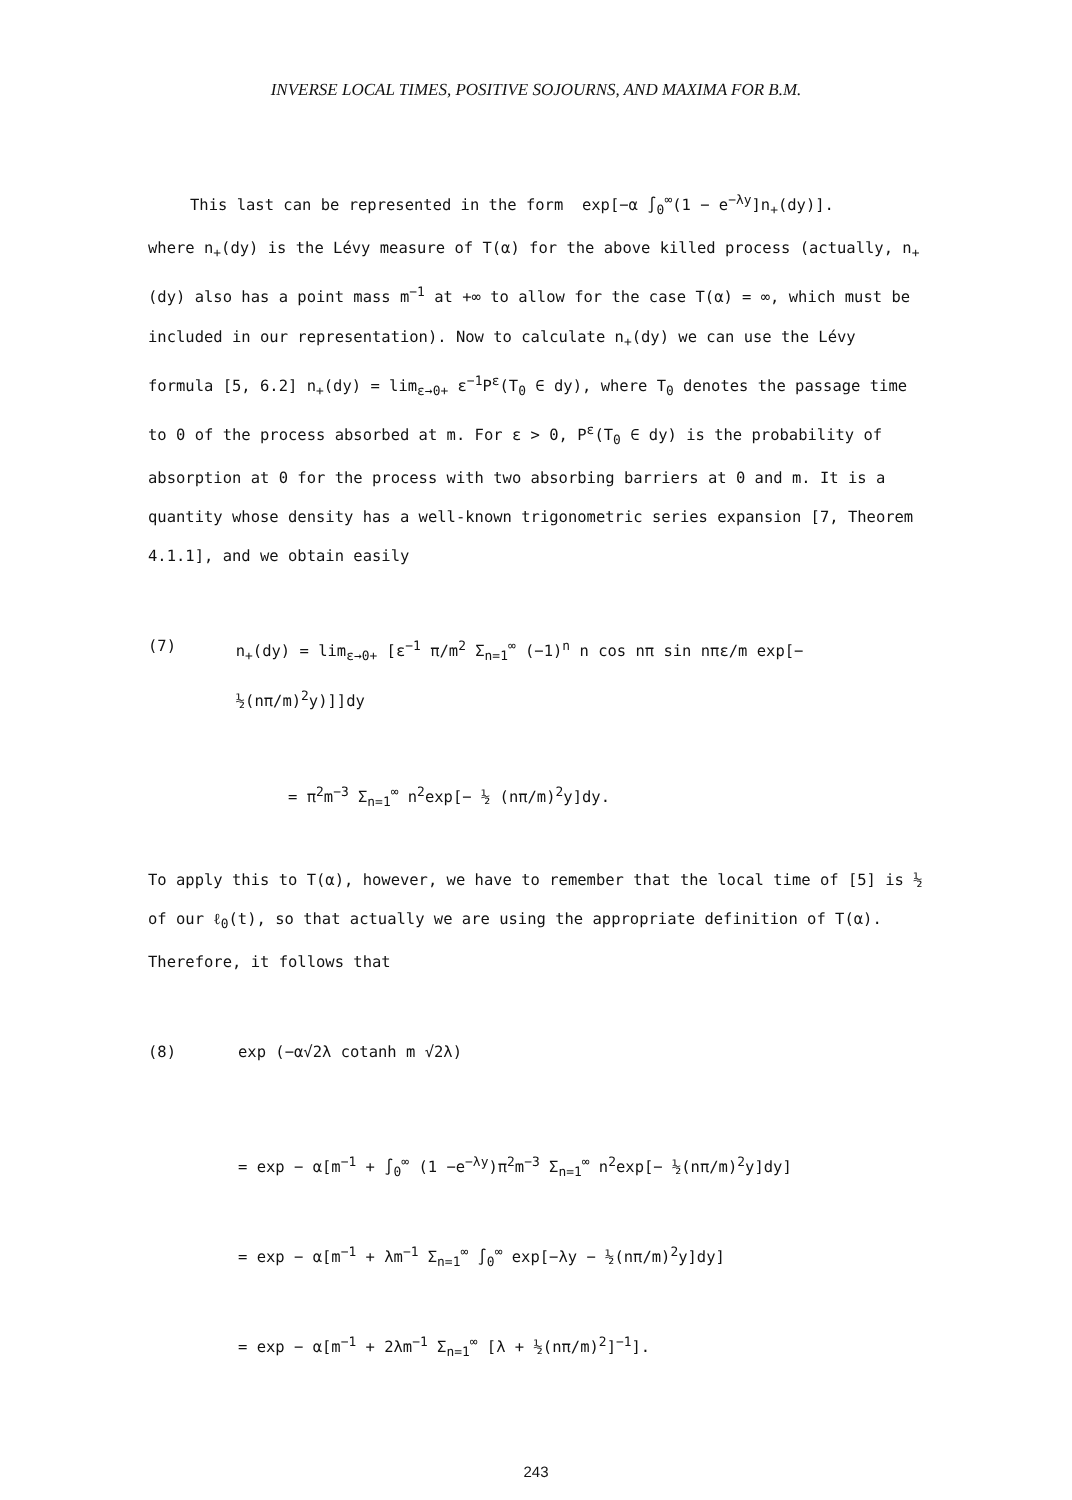INVERSE LOCAL TIMES, POSITIVE SOJOURNS, AND MAXIMA FOR B.M.
This last can be represented in the form exp[−α ∫<sub>0</sub><sup>∞</sup>(1 − e<sup>−λy</sup>]n<sub>+</sub>(dy)].
where n<sub>+</sub>(dy) is the Lévy measure of T(α) for the above killed process (actually, n<sub>+</sub>(dy) also has a point mass m<sup>−1</sup> at +∞ to allow for the case T(α) = ∞, which must be included in our representation). Now to calculate n<sub>+</sub>(dy) we can use the Lévy formula [5, 6.2] n<sub>+</sub>(dy) = lim<sub>ε→0+</sub> ε<sup>−1</sup>P<sup>ε</sup>(T<sub>0</sub> ∈ dy), where T<sub>0</sub> denotes the passage time to 0 of the process absorbed at m. For ε > 0, P<sup>ε</sup>(T<sub>0</sub> ∈ dy) is the probability of absorption at 0 for the process with two absorbing barriers at 0 and m. It is a quantity whose density has a well-known trigonometric series expansion [7, Theorem 4.1.1], and we obtain easily
(7) n<sub>+</sub>(dy) = lim<sub>ε→0+</sub> [ε<sup>−1</sup> π/m<sup>2</sup> Σ<sub>n=1</sub><sup>∞</sup> (−1)<sup>n</sup> n cos nπ sin nπε/m exp[− ½(nπ/m)<sup>2</sup>y)]]dy
= π<sup>2</sup>m<sup>−3</sup> Σ<sub>n=1</sub><sup>∞</sup> n<sup>2</sup>exp[− ½ (nπ/m)<sup>2</sup>y]dy.
To apply this to T(α), however, we have to remember that the local time of [5] is ½ of our ℓ<sub>0</sub>(t), so that actually we are using the appropriate definition of T(α). Therefore, it follows that
(8) exp (−α√2λ cotanh m √2λ)
= exp − α[m<sup>−1</sup> + ∫<sub>0</sub><sup>∞</sup> (1 −e<sup>−λy</sup>)π<sup>2</sup>m<sup>−3</sup> Σ<sub>n=1</sub><sup>∞</sup> n<sup>2</sup>exp[− ½(nπ/m)<sup>2</sup>y]dy]
= exp − α[m<sup>−1</sup> + λm<sup>−1</sup> Σ<sub>n=1</sub><sup>∞</sup> ∫<sub>0</sub><sup>∞</sup> exp[−λy − ½(nπ/m)<sup>2</sup>y]dy]
= exp − α[m<sup>−1</sup> + 2λm<sup>−1</sup> Σ<sub>n=1</sub><sup>∞</sup> [λ + ½(nπ/m)<sup>2</sup>]<sup>−1</sup>].
243